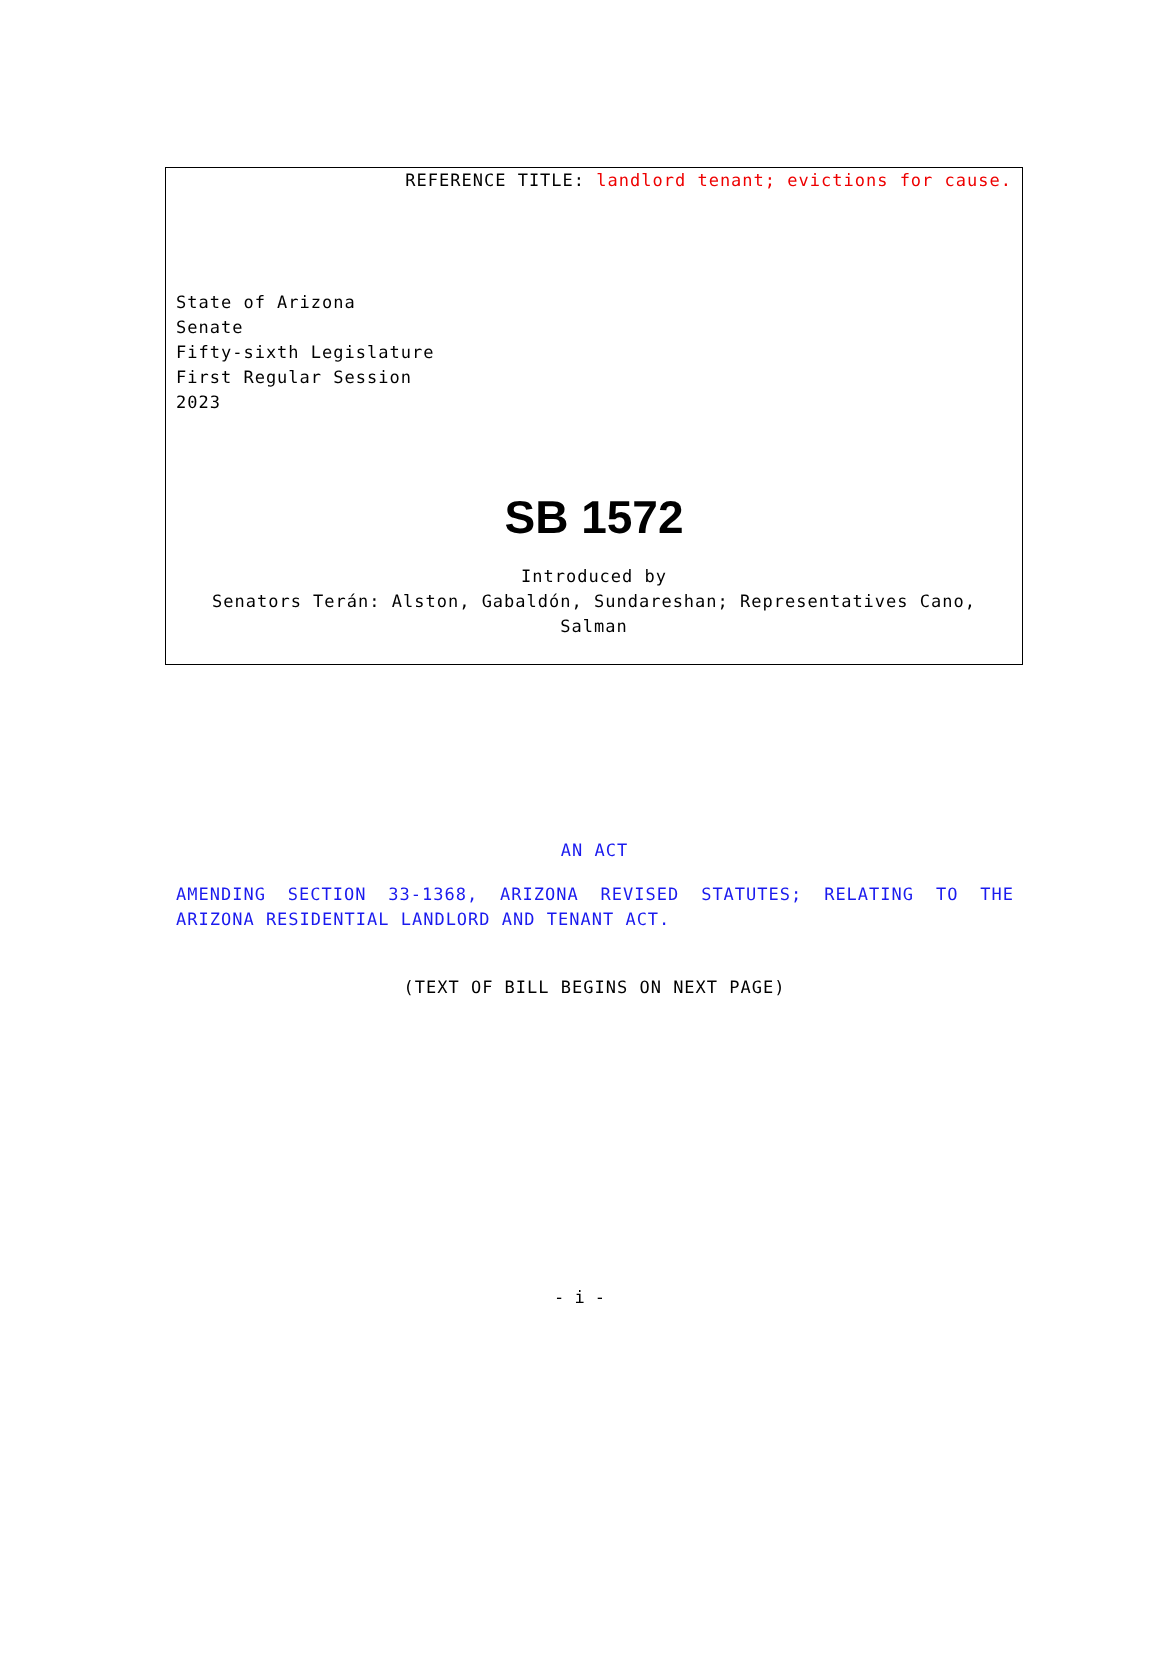REFERENCE TITLE: landlord tenant; evictions for cause.
State of Arizona
Senate
Fifty-sixth Legislature
First Regular Session
2023
SB 1572
Introduced by
Senators Terán: Alston, Gabaldón, Sundareshan; Representatives Cano,
Salman
AN ACT
AMENDING SECTION 33-1368, ARIZONA REVISED STATUTES; RELATING TO THE ARIZONA RESIDENTIAL LANDLORD AND TENANT ACT.
(TEXT OF BILL BEGINS ON NEXT PAGE)
- i -